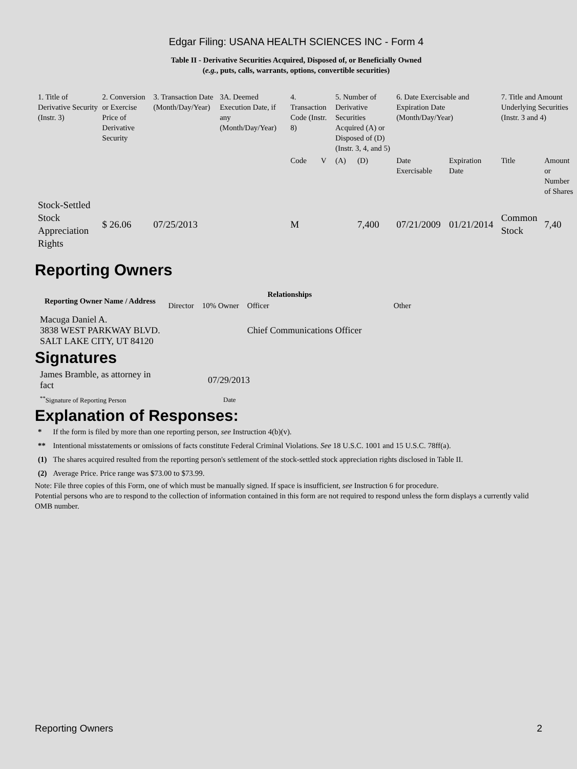Edgar Filing: USANA HEALTH SCIENCES INC - Form 4
Table II - Derivative Securities Acquired, Disposed of, or Beneficially Owned
(e.g., puts, calls, warrants, options, convertible securities)
| 1. Title of Derivative Security (Instr. 3) | 2. Conversion or Exercise Price of Derivative Security | 3. Transaction Date (Month/Day/Year) | 3A. Deemed Execution Date, if any (Month/Day/Year) | 4. Transaction Code (Instr. 8) | | 5. Number of Derivative Securities Acquired (A) or Disposed of (D) (Instr. 3, 4, and 5) | | 6. Date Exercisable and Expiration Date (Month/Day/Year) | | 7. Title and Amount Underlying Securities (Instr. 3 and 4) | |
| | | | | Code | V | (A) | (D) | Date Exercisable | Expiration Date | Title | Amount or Number of Shares |
| Stock-Settled Stock Appreciation Rights | $ 26.06 | 07/25/2013 | | M | | | 7,400 | 07/21/2009 | 01/21/2014 | Common Stock | 7,40 |
Reporting Owners
| Reporting Owner Name / Address | Relationships | | | |
| --- | --- | --- | --- | --- |
| | Director | 10% Owner | Officer | Other |
| Macuga Daniel A. 3838 WEST PARKWAY BLVD. SALT LAKE CITY, UT 84120 | | | Chief Communications Officer | |
Signatures
| James Bramble, as attorney in fact | 07/29/2013 |
| <sup>**</sup> Signature of Reporting Person | Date |
Explanation of Responses:
| * | If the form is filed by more than one reporting person, see Instruction 4(b)(v). |
| ** | Intentional misstatements or omissions of facts constitute Federal Criminal Violations. See 18 U.S.C. 1001 and 15 U.S.C. 78ff(a). |
| (1) | The shares acquired resulted from the reporting person's settlement of the stock-settled stock appreciation rights disclosed in Table II. |
| (2) | Average Price. Price range was $73.00 to $73.99. |
Note: File three copies of this Form, one of which must be manually signed. If space is insufficient, see Instruction 6 for procedure.
Potential persons who are to respond to the collection of information contained in this form are not required to respond unless the form displays a currently valid OMB number.
Reporting Owners 2